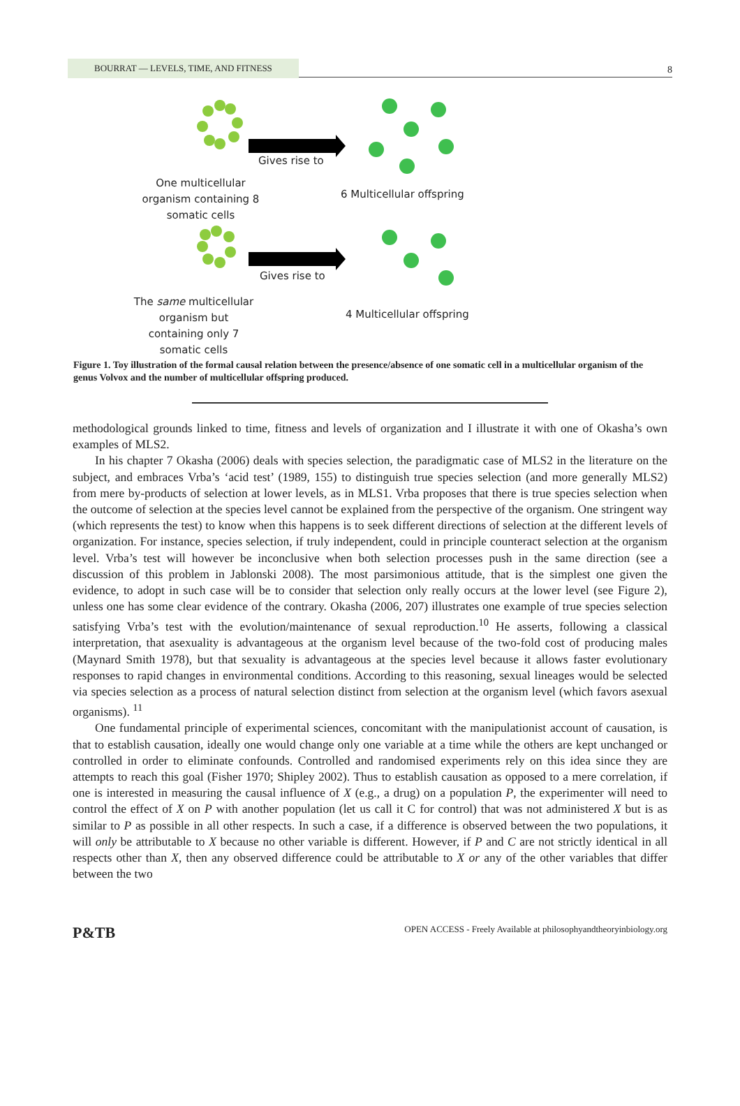BOURRAT — LEVELS, TIME, AND FITNESS
8
Gives rise to
Gives rise to
6 Multicellular offspring
4 Multicellular offspring
One multicellular organism containing 8 somatic cells
The same multicellular organism but containing only 7 somatic cells
Figure 1. Toy illustration of the formal causal relation between the presence/absence of one somatic cell in a multicellular organism of the genus Volvox and the number of multicellular offspring produced.
methodological grounds linked to time, fitness and levels of organization and I illustrate it with one of Okasha’s own examples of MLS2.
In his chapter 7 Okasha (2006) deals with species selection, the paradigmatic case of MLS2 in the literature on the subject, and embraces Vrba’s ‘acid test’ (1989, 155) to distinguish true species selection (and more generally MLS2) from mere by-products of selection at lower levels, as in MLS1. Vrba proposes that there is true species selection when the outcome of selection at the species level cannot be explained from the perspective of the organism. One stringent way (which represents the test) to know when this happens is to seek different directions of selection at the different levels of organization. For instance, species selection, if truly independent, could in principle counteract selection at the organism level. Vrba’s test will however be inconclusive when both selection processes push in the same direction (see a discussion of this problem in Jablonski 2008). The most parsimonious attitude, that is the simplest one given the evidence, to adopt in such case will be to consider that selection only really occurs at the lower level (see Figure 2), unless one has some clear evidence of the contrary. Okasha (2006, 207) illustrates one example of true species selection satisfying Vrba’s test with the evolution/maintenance of sexual reproduction.<sup>10</sup> He asserts, following a classical interpretation, that asexuality is advantageous at the organism level because of the two-fold cost of producing males (Maynard Smith 1978), but that sexuality is advantageous at the species level because it allows faster evolutionary responses to rapid changes in environmental conditions. According to this reasoning, sexual lineages would be selected via species selection as a process of natural selection distinct from selection at the organism level (which favors asexual organisms). <sup>11</sup>
One fundamental principle of experimental sciences, concomitant with the manipulationist account of causation, is that to establish causation, ideally one would change only one variable at a time while the others are kept unchanged or controlled in order to eliminate confounds. Controlled and randomised experiments rely on this idea since they are attempts to reach this goal (Fisher 1970; Shipley 2002). Thus to establish causation as opposed to a mere correlation, if one is interested in measuring the causal influence of X (e.g., a drug) on a population P, the experimenter will need to control the effect of X on P with another population (let us call it C for control) that was not administered X but is as similar to P as possible in all other respects. In such a case, if a difference is observed between the two populations, it will only be attributable to X because no other variable is different. However, if P and C are not strictly identical in all respects other than X, then any observed difference could be attributable to X or any of the other variables that differ between the two
P&TB OPEN ACCESS - Freely Available at philosophyandtheoryinbiology.org